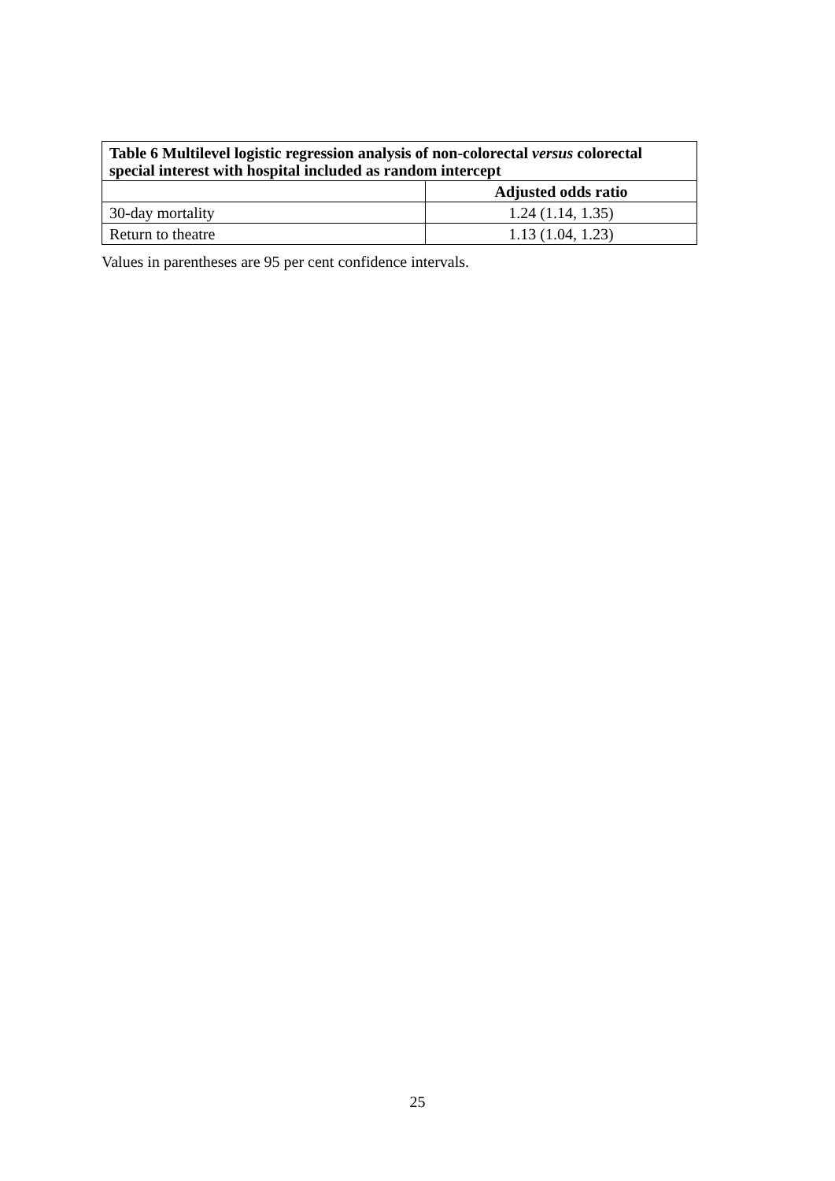| Table 6 Multilevel logistic regression analysis of non-colorectal versus colorectal special interest with hospital included as random intercept | |
| --- | --- |
| | Adjusted odds ratio |
| 30-day mortality | 1.24 (1.14, 1.35) |
| Return to theatre | 1.13 (1.04, 1.23) |
Values in parentheses are 95 per cent confidence intervals.
25